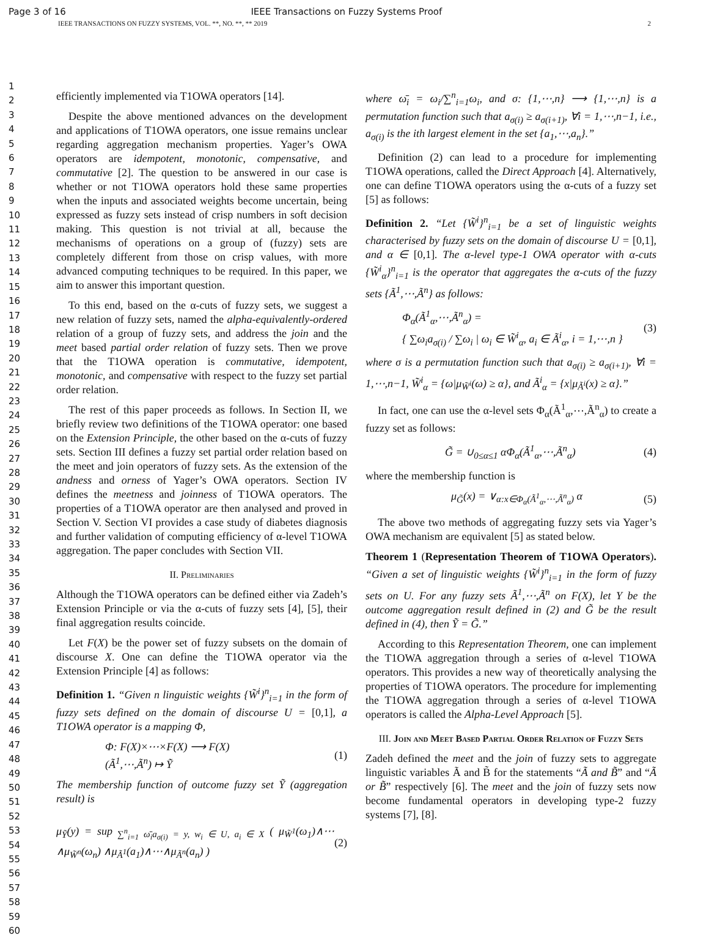Page 3 of 16 IEEE Transactions on Fuzzy Systems Proof
IEEE TRANSACTIONS ON FUZZY SYSTEMS, VOL. **, NO. **, ** 2019 2
1
2
3
4
5
6
7
8
9
10
11
12
13
14
15
16
17
18
19
20
21
22
23
24
25
26
27
28
29
30
31
32
33
34
35
36
37
38
39
40
41
42
43
44
45
46
47
48
49
50
51
52
53
54
55
56
57
58
59
60
efficiently implemented via T1OWA operators [14].
Despite the above mentioned advances on the development and applications of T1OWA operators, one issue remains unclear regarding aggregation mechanism properties. Yager’s OWA operators are idempotent, monotonic, compensative, and commutative [2]. The question to be answered in our case is whether or not T1OWA operators hold these same properties when the inputs and associated weights become uncertain, being expressed as fuzzy sets instead of crisp numbers in soft decision making. This question is not trivial at all, because the mechanisms of operations on a group of (fuzzy) sets are completely different from those on crisp values, with more advanced computing techniques to be required. In this paper, we aim to answer this important question.
To this end, based on the α-cuts of fuzzy sets, we suggest a new relation of fuzzy sets, named the alpha-equivalently-ordered relation of a group of fuzzy sets, and address the join and the meet based partial order relation of fuzzy sets. Then we prove that the T1OWA operation is commutative, idempotent, monotonic, and compensative with respect to the fuzzy set partial order relation.
The rest of this paper proceeds as follows. In Section II, we briefly review two definitions of the T1OWA operator: one based on the Extension Principle, the other based on the α-cuts of fuzzy sets. Section III defines a fuzzy set partial order relation based on the meet and join operators of fuzzy sets. As the extension of the andness and orness of Yager’s OWA operators. Section IV defines the meetness and joinness of T1OWA operators. The properties of a T1OWA operator are then analysed and proved in Section V. Section VI provides a case study of diabetes diagnosis and further validation of computing efficiency of α-level T1OWA aggregation. The paper concludes with Section VII.
II. Preliminaries
Although the T1OWA operators can be defined either via Zadeh’s Extension Principle or via the α-cuts of fuzzy sets [4], [5], their final aggregation results coincide.
Let F(X) be the power set of fuzzy subsets on the domain of discourse X. One can define the T1OWA operator via the Extension Principle [4] as follows:
Definition 1. “Given n linguistic weights {W̃<sup>i</sup>}<sup>n</sup><sub>i=1</sub> in the form of fuzzy sets defined on the domain of discourse U = [0,1], a T1OWA operator is a mapping Φ,
Φ: F(X)×⋯×F(X) ⟶ F(X)
(Ã<sup>1</sup>,⋯,Ã<sup>n</sup>) ↦ Ỹ (1)
The membership function of outcome fuzzy set Ỹ (aggregation result) is
μ<sub>Ỹ</sub>(y) = sup<sub>∑<sup>n</sup><sub>i=1</sub> ω̄<sub>i</sub>a<sub>σ(i)</sub> = y, w<sub>i</sub> ∈ U, a<sub>i</sub> ∈ X</sub> ( μ<sub>W̃<sup>1</sup></sub>(ω<sub>1</sub>)∧⋯∧μ<sub>W̃<sup>n</sup></sub>(ω<sub>n</sub>) ∧μ<sub>Ã<sup>1</sup></sub>(a<sub>1</sub>)∧⋯∧μ<sub>Ã<sup>n</sup></sub>(a<sub>n</sub>) ) (2)
where ω̄<sub>i</sub> = ω<sub>i</sub>/∑<sup>n</sup><sub>i=1</sub>ω<sub>i</sub>, and σ: {1,⋯,n} ⟶ {1,⋯,n} is a permutation function such that a<sub>σ(i)</sub> ≥ a<sub>σ(i+1)</sub>, ∀i = 1,⋯,n−1, i.e., a<sub>σ(i)</sub> is the ith largest element in the set {a<sub>1</sub>,⋯,a<sub>n</sub>}.”
Definition (2) can lead to a procedure for implementing T1OWA operations, called the Direct Approach [4]. Alternatively, one can define T1OWA operators using the α-cuts of a fuzzy set [5] as follows:
Definition 2. “Let {W̃<sup>i</sup>}<sup>n</sup><sub>i=1</sub> be a set of linguistic weights characterised by fuzzy sets on the domain of discourse U = [0,1], and α ∈ [0,1]. The α-level type-1 OWA operator with α-cuts {W̃<sup>i</sup><sub>α</sub>}<sup>n</sup><sub>i=1</sub> is the operator that aggregates the α-cuts of the fuzzy sets {Ã<sup>1</sup>,⋯,Ã<sup>n</sup>} as follows:
Φ<sub>α</sub>(Ã<sup>1</sup><sub>α</sub>,⋯,Ã<sup>n</sup><sub>α</sub>) =
{ ∑ω<sub>i</sub>a<sub>σ(i)</sub> / ∑ω<sub>i</sub> | ω<sub>i</sub> ∈ W̃<sup>i</sup><sub>α</sub>, a<sub>i</sub> ∈ Ã<sup>i</sup><sub>α</sub>, i = 1,⋯,n } (3)
where σ is a permutation function such that a<sub>σ(i)</sub> ≥ a<sub>σ(i+1)</sub>, ∀i = 1,⋯,n−1, W̃<sup>i</sup><sub>α</sub> = {ω|μ<sub>W̃<sup>i</sup></sub>(ω) ≥ α}, and Ã<sup>i</sup><sub>α</sub> = {x|μ<sub>Ã<sup>i</sup></sub>(x) ≥ α}.”
In fact, one can use the α-level sets Φ<sub>α</sub>(Ã<sup>1</sup><sub>α</sub>,⋯,Ã<sup>n</sup><sub>α</sub>) to create a fuzzy set as follows:
G̃ = ∪<sub>0≤α≤1</sub> αΦ<sub>α</sub>(Ã<sup>1</sup><sub>α</sub>,⋯,Ã<sup>n</sup><sub>α</sub>) (4)
where the membership function is
μ<sub>G̃</sub>(x) = ∨<sub>α:x∈Φ<sub>α</sub>(Ã<sup>1</sup><sub>α</sub>,⋯,Ã<sup>n</sup><sub>α</sub>)</sub> α (5)
The above two methods of aggregating fuzzy sets via Yager’s OWA mechanism are equivalent [5] as stated below.
Theorem 1 (Representation Theorem of T1OWA Operators). “Given a set of linguistic weights {W̃<sup>i</sup>}<sup>n</sup><sub>i=1</sub> in the form of fuzzy sets on U. For any fuzzy sets Ã<sup>1</sup>,⋯,Ã<sup>n</sup> on F(X), let Y be the outcome aggregation result defined in (2) and G̃ be the result defined in (4), then Ỹ = G̃.”
According to this Representation Theorem, one can implement the T1OWA aggregation through a series of α-level T1OWA operators. This provides a new way of theoretically analysing the properties of T1OWA operators. The procedure for implementing the T1OWA aggregation through a series of α-level T1OWA operators is called the Alpha-Level Approach [5].
III. Join and Meet Based Partial Order Relation of Fuzzy Sets
Zadeh defined the meet and the join of fuzzy sets to aggregate linguistic variables Ã and B̃ for the statements “Ã and B̃” and “Ã or B̃” respectively [6]. The meet and the join of fuzzy sets now become fundamental operators in developing type-2 fuzzy systems [7], [8].